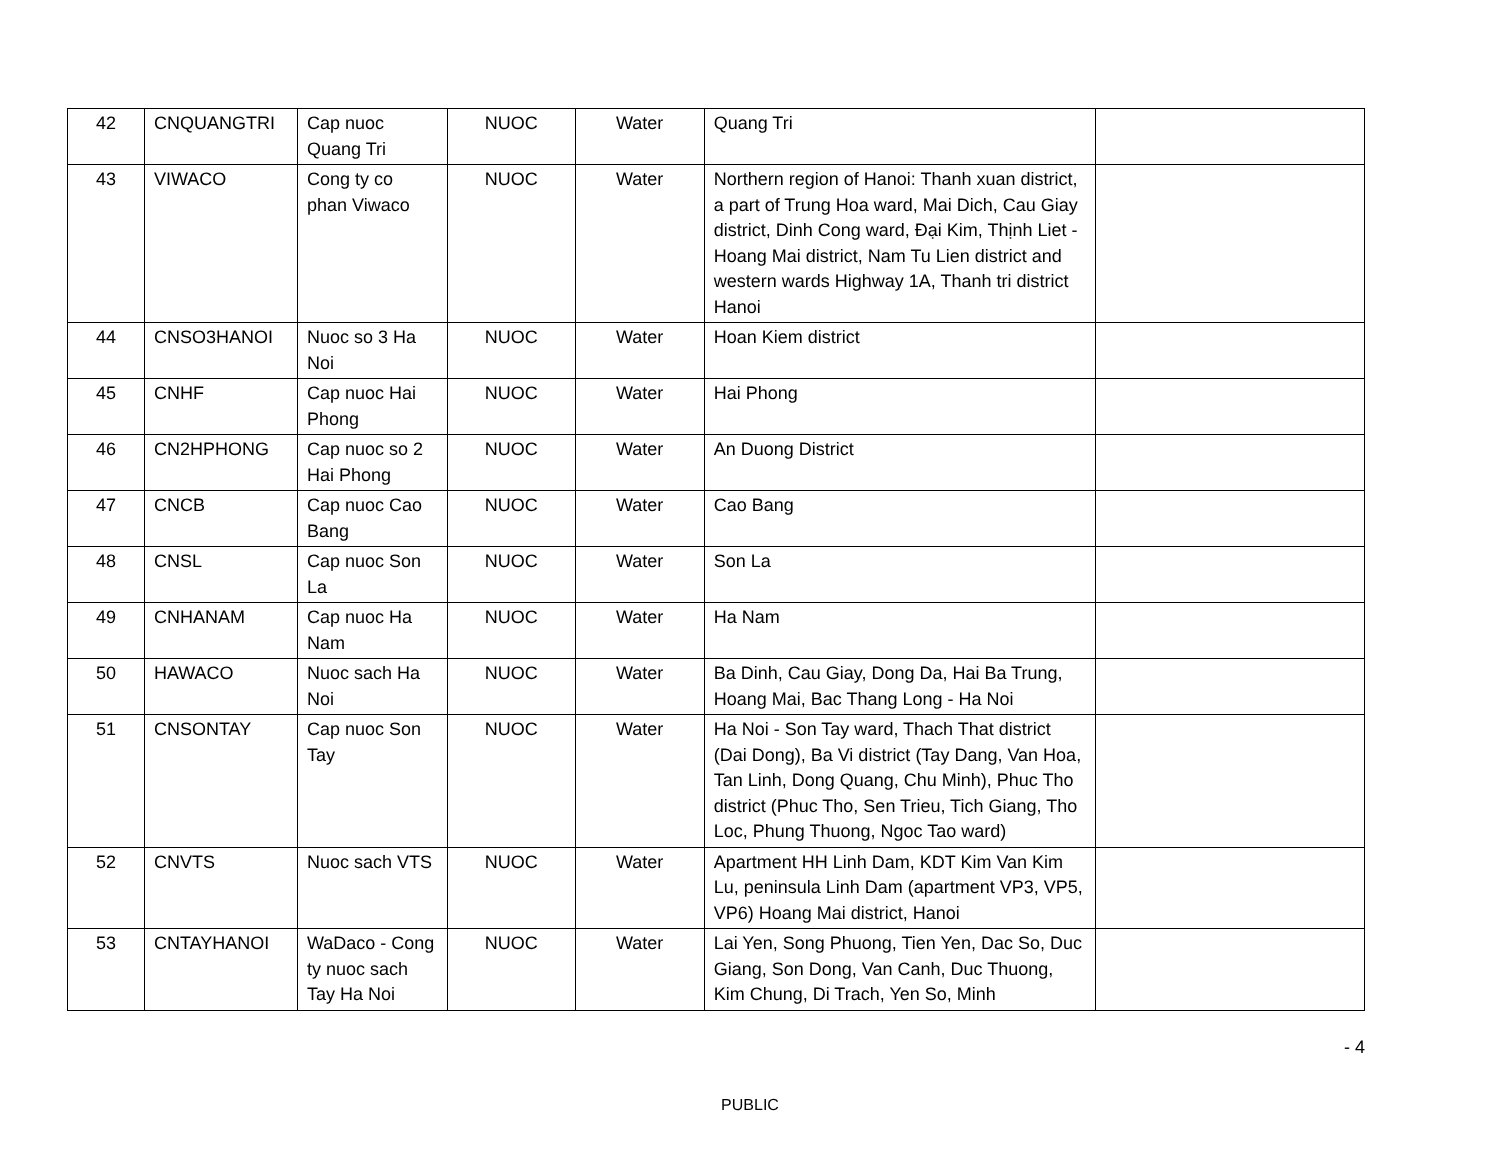| 42 | CNQUANGTRI | Cap nuoc Quang Tri | NUOC | Water | Quang Tri | |
| 43 | VIWACO | Cong ty co phan Viwaco | NUOC | Water | Northern region of Hanoi: Thanh xuan district, a part of Trung Hoa ward, Mai Dich, Cau Giay district, Dinh Cong ward, Đại Kim, Thịnh Liet - Hoang Mai district, Nam Tu Lien district and western wards Highway 1A, Thanh tri district Hanoi | |
| 44 | CNSO3HANOI | Nuoc so 3 Ha Noi | NUOC | Water | Hoan Kiem district | |
| 45 | CNHF | Cap nuoc Hai Phong | NUOC | Water | Hai Phong | |
| 46 | CN2HPHONG | Cap nuoc so 2 Hai Phong | NUOC | Water | An Duong District | |
| 47 | CNCB | Cap nuoc Cao Bang | NUOC | Water | Cao Bang | |
| 48 | CNSL | Cap nuoc Son La | NUOC | Water | Son La | |
| 49 | CNHANAM | Cap nuoc Ha Nam | NUOC | Water | Ha Nam | |
| 50 | HAWACO | Nuoc sach Ha Noi | NUOC | Water | Ba Dinh, Cau Giay, Dong Da, Hai Ba Trung, Hoang Mai, Bac Thang Long - Ha Noi | |
| 51 | CNSONTAY | Cap nuoc Son Tay | NUOC | Water | Ha Noi - Son Tay ward, Thach That district (Dai Dong), Ba Vi district (Tay Dang, Van Hoa, Tan Linh, Dong Quang, Chu Minh), Phuc Tho district (Phuc Tho, Sen Trieu, Tich Giang, Tho Loc, Phung Thuong, Ngoc Tao ward) | |
| 52 | CNVTS | Nuoc sach VTS | NUOC | Water | Apartment HH Linh Dam, KDT Kim Van Kim Lu, peninsula Linh Dam (apartment VP3, VP5, VP6) Hoang Mai district, Hanoi | |
| 53 | CNTAYHANOI | WaDaco - Cong ty nuoc sach Tay Ha Noi | NUOC | Water | Lai Yen, Song Phuong, Tien Yen, Dac So, Duc Giang, Son Dong, Van Canh, Duc Thuong, Kim Chung, Di Trach, Yen So, Minh | |
- 4
PUBLIC